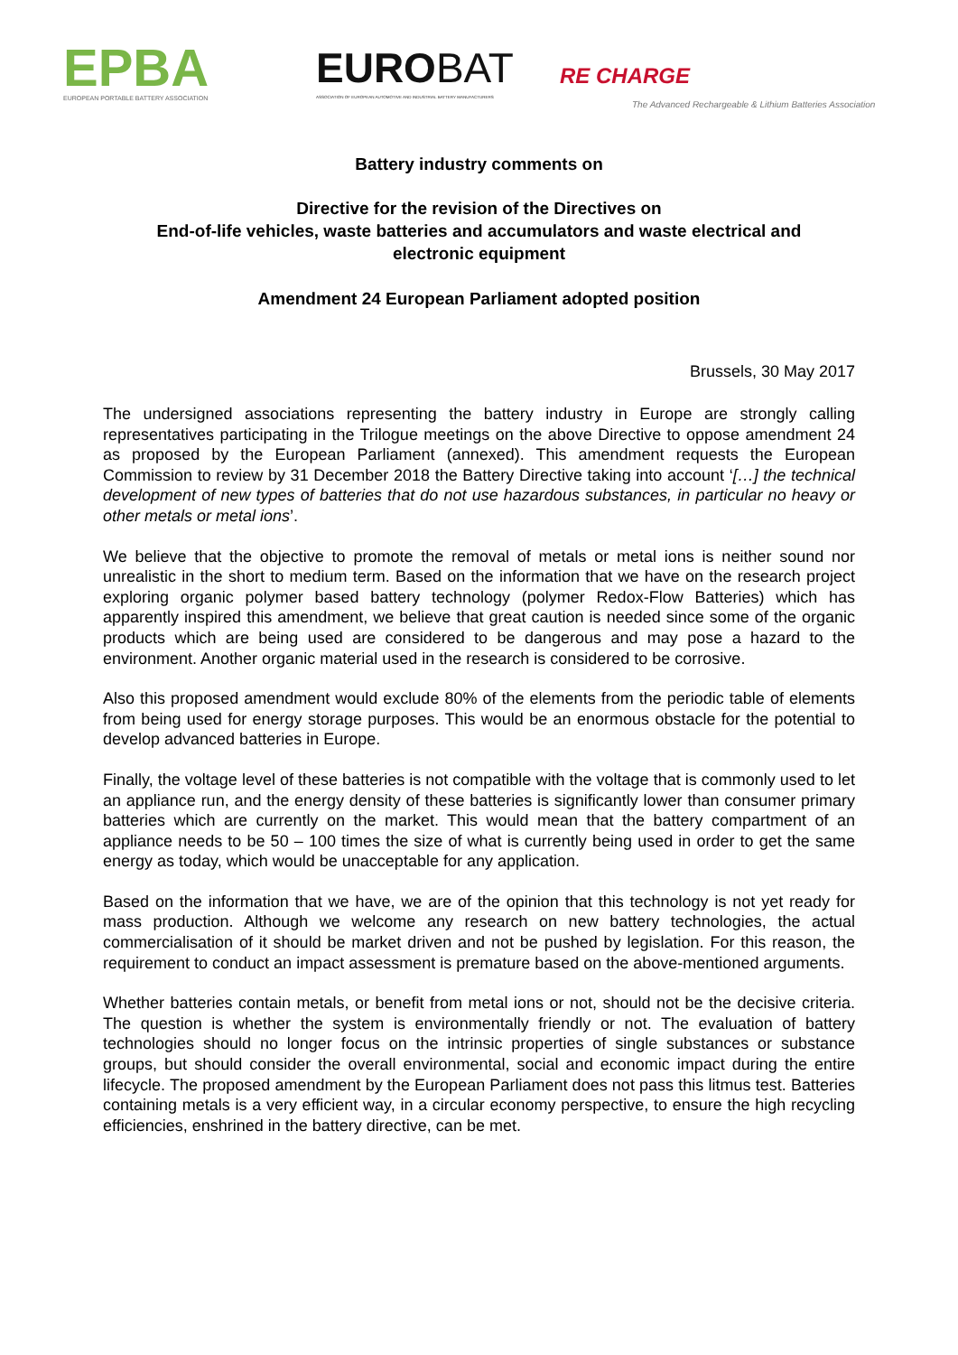EPBA
EUROPEAN PORTABLE BATTERY ASSOCIATION
EUROBAT
ASSOCIATION OF EUROPEAN AUTOMOTIVE AND INDUSTRIAL BATTERY MANUFACTURERS
RE CHARGE
The Advanced Rechargeable & Lithium Batteries Association
Battery industry comments on
Directive for the revision of the Directives on
End-of-life vehicles, waste batteries and accumulators and waste electrical and
electronic equipment
Amendment 24 European Parliament adopted position
Brussels, 30 May 2017
The undersigned associations representing the battery industry in Europe are strongly calling representatives participating in the Trilogue meetings on the above Directive to oppose amendment 24 as proposed by the European Parliament (annexed). This amendment requests the European Commission to review by 31 December 2018 the Battery Directive taking into account ‘[…] the technical development of new types of batteries that do not use hazardous substances, in particular no heavy or other metals or metal ions’.
We believe that the objective to promote the removal of metals or metal ions is neither sound nor unrealistic in the short to medium term. Based on the information that we have on the research project exploring organic polymer based battery technology (polymer Redox-Flow Batteries) which has apparently inspired this amendment, we believe that great caution is needed since some of the organic products which are being used are considered to be dangerous and may pose a hazard to the environment. Another organic material used in the research is considered to be corrosive.
Also this proposed amendment would exclude 80% of the elements from the periodic table of elements from being used for energy storage purposes. This would be an enormous obstacle for the potential to develop advanced batteries in Europe.
Finally, the voltage level of these batteries is not compatible with the voltage that is commonly used to let an appliance run, and the energy density of these batteries is significantly lower than consumer primary batteries which are currently on the market. This would mean that the battery compartment of an appliance needs to be 50 – 100 times the size of what is currently being used in order to get the same energy as today, which would be unacceptable for any application.
Based on the information that we have, we are of the opinion that this technology is not yet ready for mass production. Although we welcome any research on new battery technologies, the actual commercialisation of it should be market driven and not be pushed by legislation. For this reason, the requirement to conduct an impact assessment is premature based on the above-mentioned arguments.
Whether batteries contain metals, or benefit from metal ions or not, should not be the decisive criteria. The question is whether the system is environmentally friendly or not. The evaluation of battery technologies should no longer focus on the intrinsic properties of single substances or substance groups, but should consider the overall environmental, social and economic impact during the entire lifecycle. The proposed amendment by the European Parliament does not pass this litmus test. Batteries containing metals is a very efficient way, in a circular economy perspective, to ensure the high recycling efficiencies, enshrined in the battery directive, can be met.